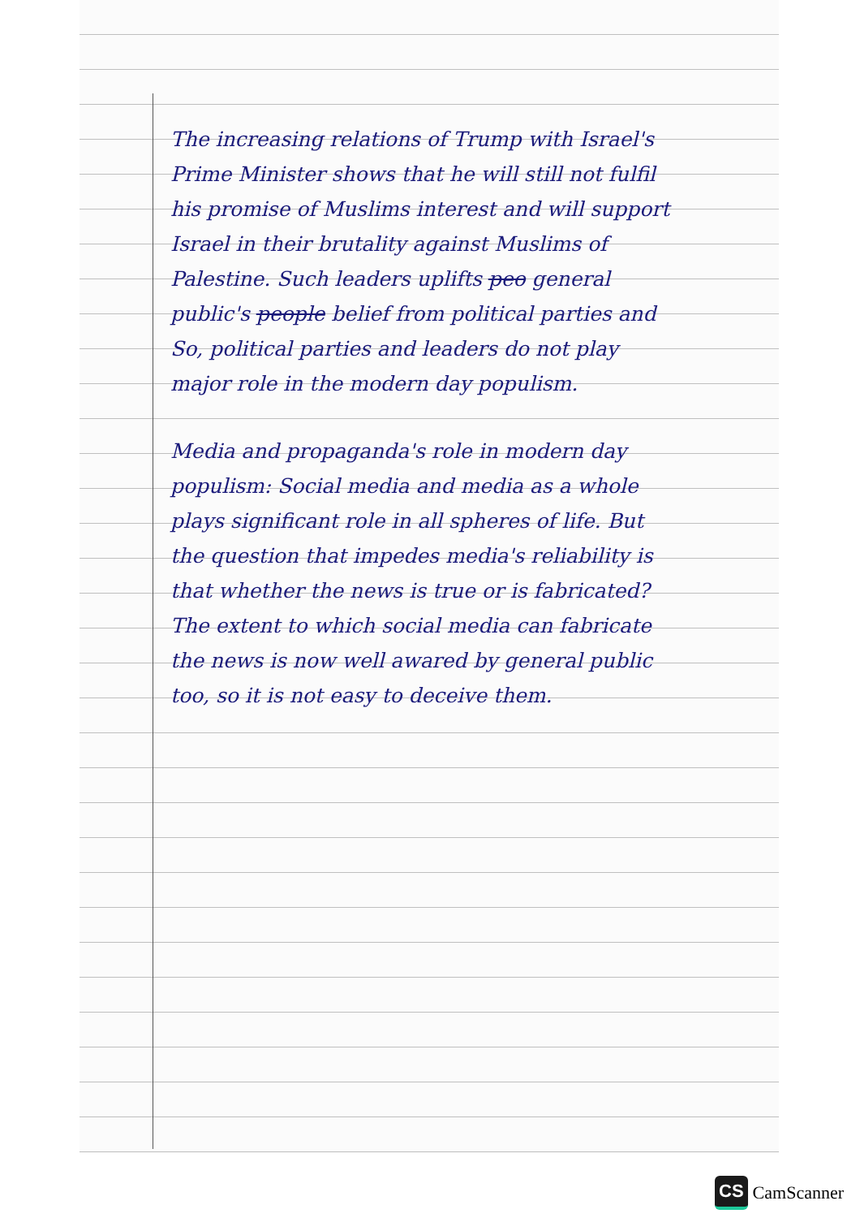The increasing relations of Trump with Israel's Prime Minister shows that he will still not fulfil his promise of Muslims interest and will support Israel in their brutality against Muslims of Palestine. Such leaders uplifts peo general public's people belief from political parties and So, political parties and leaders do not play major role in the modern day populism.
Media and propaganda's role in modern day populism: Social media and media as a whole plays significant role in all spheres of life. But the question that impedes media's reliability is that whether the news is true or is fabricated? The extent to which social media can fabricate the news is now well awared by general public too, so it is not easy to deceive them.
CS CamScanner